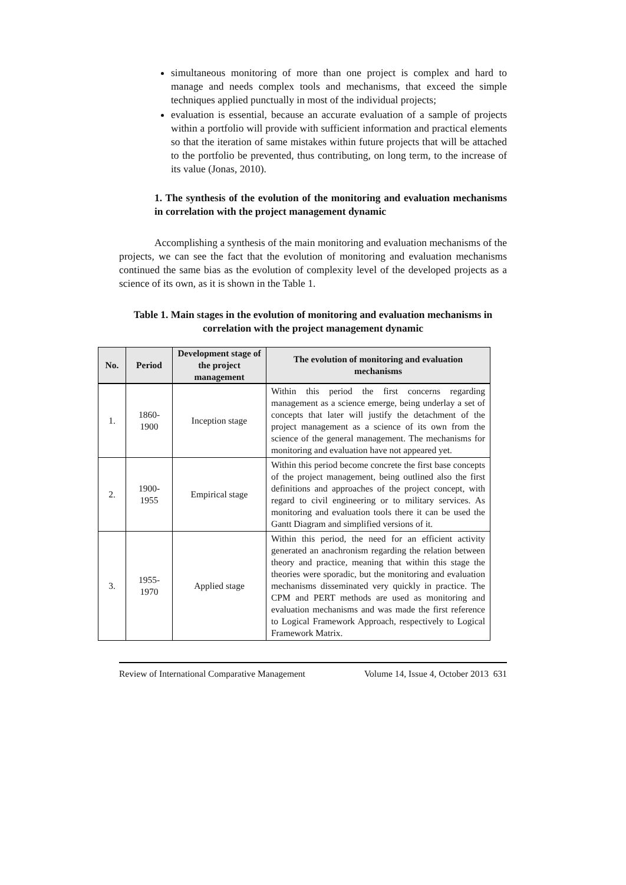simultaneous monitoring of more than one project is complex and hard to manage and needs complex tools and mechanisms, that exceed the simple techniques applied punctually in most of the individual projects;
evaluation is essential, because an accurate evaluation of a sample of projects within a portfolio will provide with sufficient information and practical elements so that the iteration of same mistakes within future projects that will be attached to the portfolio be prevented, thus contributing, on long term, to the increase of its value (Jonas, 2010).
1. The synthesis of the evolution of the monitoring and evaluation mechanisms in correlation with the project management dynamic
Accomplishing a synthesis of the main monitoring and evaluation mechanisms of the projects, we can see the fact that the evolution of monitoring and evaluation mechanisms continued the same bias as the evolution of complexity level of the developed projects as a science of its own, as it is shown in the Table 1.
Table 1. Main stages in the evolution of monitoring and evaluation mechanisms in correlation with the project management dynamic
| No. | Period | Development stage of the project management | The evolution of monitoring and evaluation mechanisms |
| --- | --- | --- | --- |
| 1. | 1860- 1900 | Inception stage | Within this period the first concerns regarding management as a science emerge, being underlay a set of concepts that later will justify the detachment of the project management as a science of its own from the science of the general management. The mechanisms for monitoring and evaluation have not appeared yet. |
| 2. | 1900- 1955 | Empirical stage | Within this period become concrete the first base concepts of the project management, being outlined also the first definitions and approaches of the project concept, with regard to civil engineering or to military services. As monitoring and evaluation tools there it can be used the Gantt Diagram and simplified versions of it. |
| 3. | 1955- 1970 | Applied stage | Within this period, the need for an efficient activity generated an anachronism regarding the relation between theory and practice, meaning that within this stage the theories were sporadic, but the monitoring and evaluation mechanisms disseminated very quickly in practice. The CPM and PERT methods are used as monitoring and evaluation mechanisms and was made the first reference to Logical Framework Approach, respectively to Logical Framework Matrix. |
Review of International Comparative Management Volume 14, Issue 4, October 2013 631